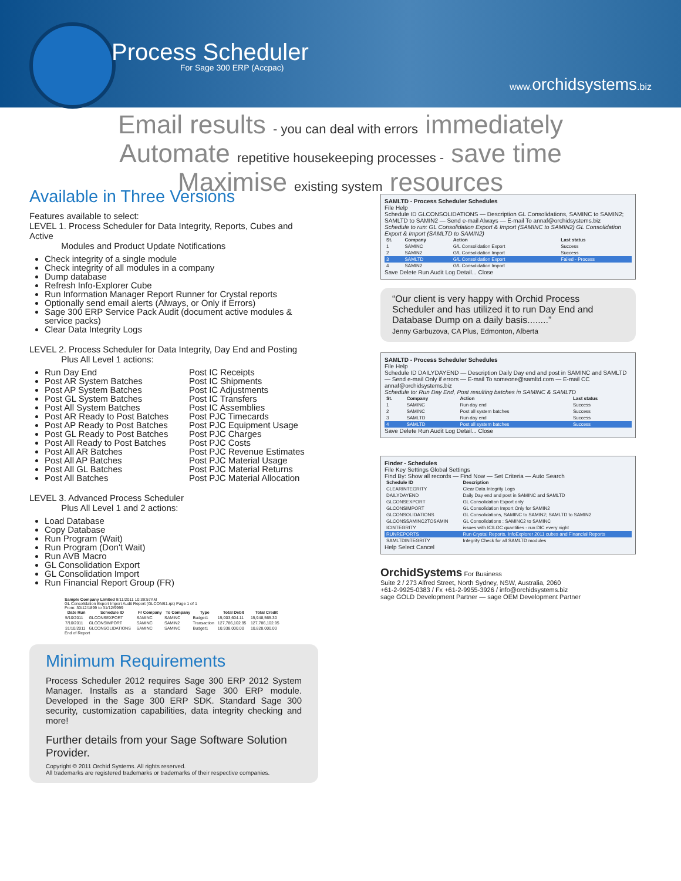Process Scheduler
For Sage 300 ERP (Accpac)
www. orchidsystems.biz
Email results - you can deal with errors immediately
Automate repetitive housekeeping processes - save time
Maximise existing system resources
Available in Three Versions
Features available to select:
LEVEL 1. Process Scheduler for Data Integrity, Reports, Cubes and Active
Modules and Product Update Notifications
Check integrity of a single module
Check integrity of all modules in a company
Dump database
Refresh Info-Explorer Cube
Run Information Manager Report Runner for Crystal reports
Optionally send email alerts (Always, or Only if Errors)
Sage 300 ERP Service Pack Audit (document active modules & service packs)
Clear Data Integrity Logs
LEVEL 2. Process Scheduler for Data Integrity, Day End and Posting
Plus All Level 1 actions:
Run Day End
Post AR System Batches
Post AP System Batches
Post GL System Batches
Post All System Batches
Post AR Ready to Post Batches
Post AP Ready to Post Batches
Post GL Ready to Post Batches
Post All Ready to Post Batches
Post All AR Batches
Post All AP Batches
Post All GL Batches
Post All Batches
Post IC Receipts
Post IC Shipments
Post IC Adjustments
Post IC Transfers
Post IC Assemblies
Post PJC Timecards
Post PJC Equipment Usage
Post PJC Charges
Post PJC Costs
Post PJC Revenue Estimates
Post PJC Material Usage
Post PJC Material Returns
Post PJC Material Allocation
LEVEL 3. Advanced Process Scheduler
Plus All Level 1 and 2 actions:
Load Database
Copy Database
Run Program (Wait)
Run Program (Don't Wait)
Run AVB Macro
GL Consolidation Export
GL Consolidation Import
Run Financial Report Group (FR)
Sample Company Limited 9/11/2011 10:39:57AM
GL Consolidation Export Import Audit Report (GLCONS1.rpt) Page 1 of 1
From: 30/12/1899 to 31/12/9999
| Date Run | Schedule ID | Fr Company | To Company | Type | Total Debit | Total Credit |
| --- | --- | --- | --- | --- | --- | --- |
| 5/10/2011 | GLCONSEXPORT | SAMINC | SAMINC | Budget1 | 15,003,604.11 | 15,948,565.30 |
| 7/10/2011 | GLCONSIMPORT | SAMINC | SAMIN2 | Transaction | 127,786,102.95 | 127,786,102.95 |
| 31/10/2011 | GLCONSOLIDATIONS | SAMINC | SAMINC | Budget1 | 10,938,000.00 | 10,828,000.00 |
End of Report
Minimum Requirements
Process Scheduler 2012 requires Sage 300 ERP 2012 System Manager. Installs as a standard Sage 300 ERP module. Developed in the Sage 300 ERP SDK. Standard Sage 300 security, customization capabilities, data integrity checking and more!
Further details from your Sage Software Solution Provider.
Copyright © 2011 Orchid Systems. All rights reserved.
All trademarks are registered trademarks or trademarks of their respective companies.
SAMLTD - Process Scheduler Schedules
File Help
Schedule ID GLCONSOLIDATIONS — Description GL Consolidations, SAMINC to SAMIN2; SAMLTD to SAMIN2 — Send e-mail Always — E-mail To annaf@orchidsystems.biz
Schedule to run: GL Consolidation Export & Import (SAMINC to SAMIN2) GL Consolidation Export & Import (SAMLTD to SAMIN2)
| St. | Company | Action | Last status |
| --- | --- | --- | --- |
| 1 | SAMINC | G/L Consolidation Export | Success |
| 2 | SAMIN2 | G/L Consolidation Import | Success |
| 3 | SAMLTD | G/L Consolidation Export | Failed - Process |
| 4 | SAMIN2 | G/L Consolidation Import | |
Save Delete Run Audit Log Detail... Close
“Our client is very happy with Orchid Process Scheduler and has utilized it to run Day End and Database Dump on a daily basis........”
Jenny Garbuzova, CA Plus, Edmonton, Alberta
SAMLTD - Process Scheduler Schedules
File Help
Schedule ID DAILYDAYEND — Description Daily Day end and post in SAMINC and SAMLTD — Send e-mail Only if errors — E-mail To someone@samltd.com — E-mail CC annaf@orchidsystems.biz
Schedule to: Run Day End, Post resulting batches in SAMINC & SAMLTD
| St. | Company | Action | Last status |
| --- | --- | --- | --- |
| 1 | SAMINC | Run day end | Success |
| 2 | SAMINC | Post all system batches | Success |
| 3 | SAMLTD | Run day end | Success |
| 4 | SAMLTD | Post all system batches | Success |
Save Delete Run Audit Log Detail... Close
Finder - Schedules
File Key Settings Global Settings
Find By: Show all records — Find Now — Set Criteria — Auto Search
| Schedule ID | Description |
| --- | --- |
| CLEARINTEGRITY | Clear Data Integrity Logs |
| DAILYDAYEND | Daily Day end and post in SAMINC and SAMLTD |
| GLCONSEXPORT | GL Consolidation Export only |
| GLCONSIMPORT | GL Consolidation Import Only for SAMIN2 |
| GLCONSOLIDATIONS | GL Consolidations, SAMINC to SAMIN2; SAMLTD to SAMIN2 |
| GLCONSSAMINC2TOSAMIN | GL Consolidations : SAMINC2 to SAMINC |
| ICINTEGRITY | issues with ICILOC quantities - run DIC every night |
| RUNREPORTS | Run Crystal Reports, InfoExplorer 2011 cubes and Financial Reports |
| SAMLTDINTEGRITY | Integrity Check for all SAMLTD modules |
Help Select Cancel
OrchidSystems For Business
Suite 2 / 273 Alfred Street, North Sydney, NSW, Australia, 2060
+61-2-9925-0383 / Fx +61-2-9955-3926 / info@orchidsystems.biz
sage GOLD Development Partner — sage OEM Development Partner